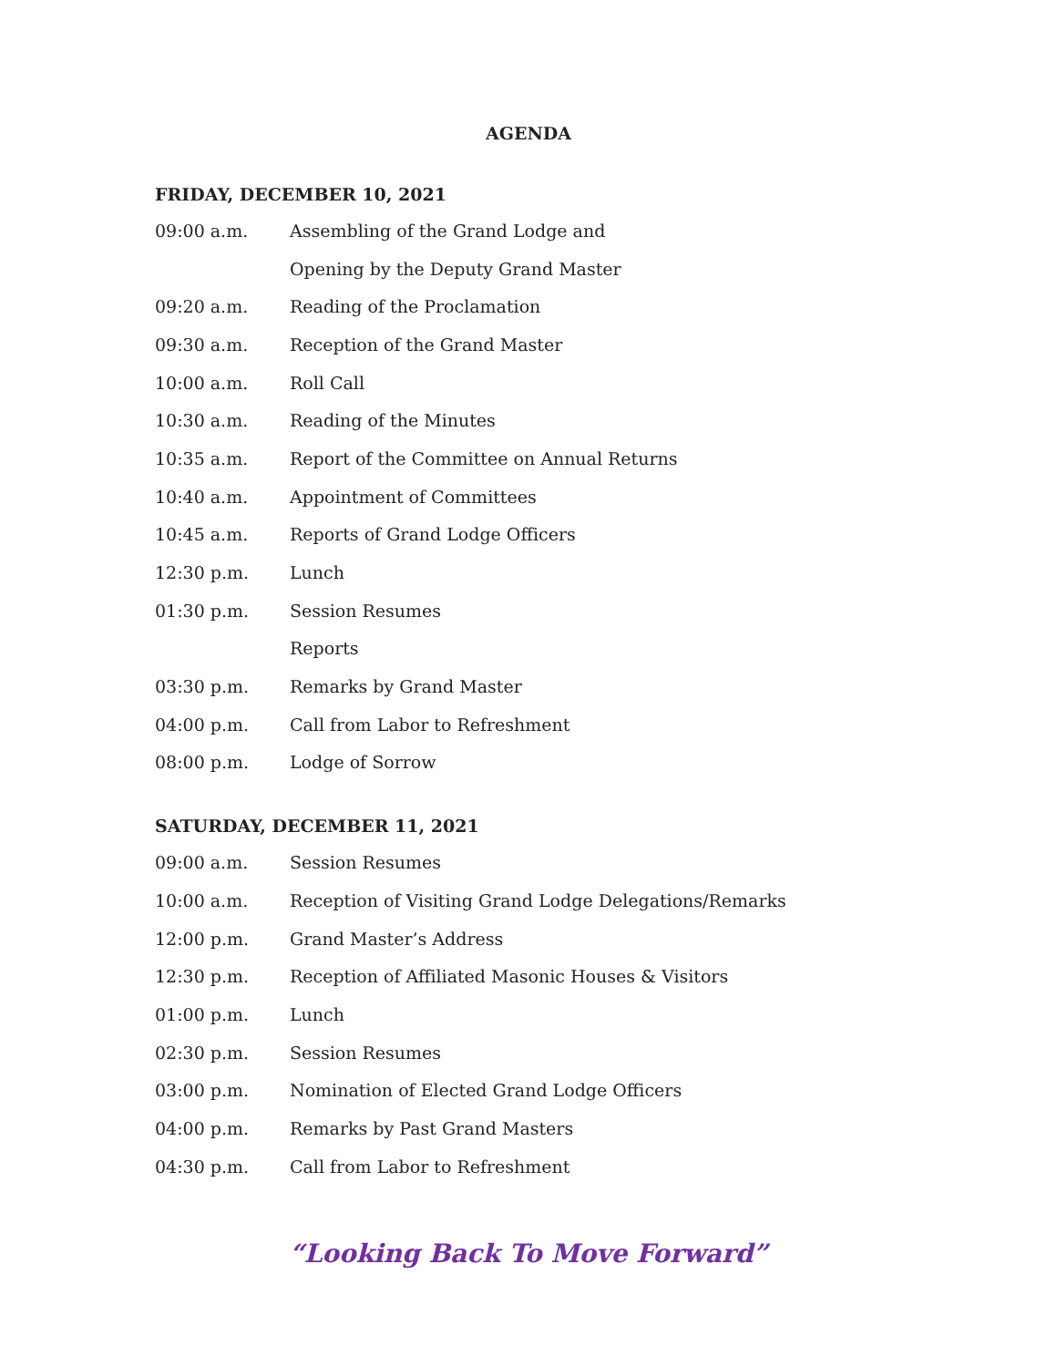AGENDA
FRIDAY, DECEMBER 10, 2021
| 09:00 a.m. | Assembling of the Grand Lodge and |
| | Opening by the Deputy Grand Master |
| 09:20 a.m. | Reading of the Proclamation |
| 09:30 a.m. | Reception of the Grand Master |
| 10:00 a.m. | Roll Call |
| 10:30 a.m. | Reading of the Minutes |
| 10:35 a.m. | Report of the Committee on Annual Returns |
| 10:40 a.m. | Appointment of Committees |
| 10:45 a.m. | Reports of Grand Lodge Officers |
| 12:30 p.m. | Lunch |
| 01:30 p.m. | Session Resumes |
| | Reports |
| 03:30 p.m. | Remarks by Grand Master |
| 04:00 p.m. | Call from Labor to Refreshment |
| 08:00 p.m. | Lodge of Sorrow |
SATURDAY, DECEMBER 11, 2021
| 09:00 a.m. | Session Resumes |
| 10:00 a.m. | Reception of Visiting Grand Lodge Delegations/Remarks |
| 12:00 p.m. | Grand Master’s Address |
| 12:30 p.m. | Reception of Affiliated Masonic Houses & Visitors |
| 01:00 p.m. | Lunch |
| 02:30 p.m. | Session Resumes |
| 03:00 p.m. | Nomination of Elected Grand Lodge Officers |
| 04:00 p.m. | Remarks by Past Grand Masters |
| 04:30 p.m. | Call from Labor to Refreshment |
“Looking Back To Move Forward”